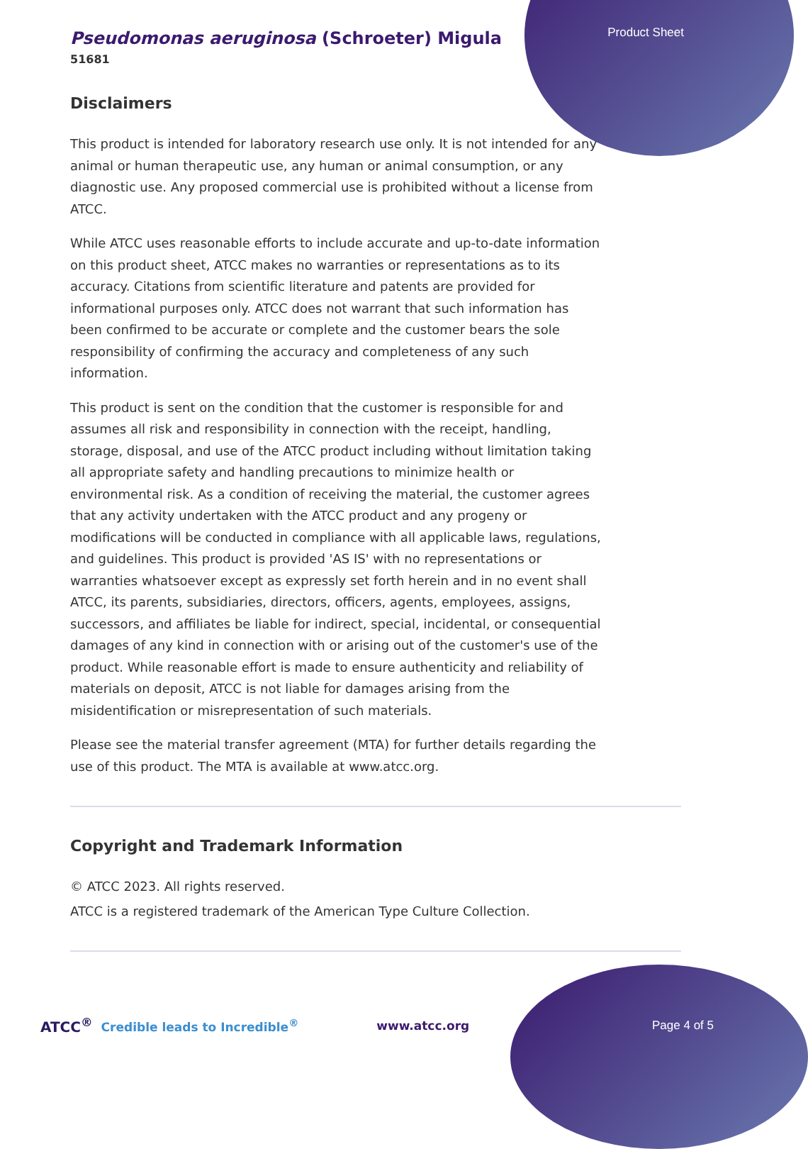Product Sheet
Pseudomonas aeruginosa (Schroeter) Migula
51681
Disclaimers
This product is intended for laboratory research use only. It is not intended for any animal or human therapeutic use, any human or animal consumption, or any diagnostic use. Any proposed commercial use is prohibited without a license from ATCC.
While ATCC uses reasonable efforts to include accurate and up-to-date information on this product sheet, ATCC makes no warranties or representations as to its accuracy. Citations from scientific literature and patents are provided for informational purposes only. ATCC does not warrant that such information has been confirmed to be accurate or complete and the customer bears the sole responsibility of confirming the accuracy and completeness of any such information.
This product is sent on the condition that the customer is responsible for and assumes all risk and responsibility in connection with the receipt, handling, storage, disposal, and use of the ATCC product including without limitation taking all appropriate safety and handling precautions to minimize health or environmental risk. As a condition of receiving the material, the customer agrees that any activity undertaken with the ATCC product and any progeny or modifications will be conducted in compliance with all applicable laws, regulations, and guidelines. This product is provided 'AS IS' with no representations or warranties whatsoever except as expressly set forth herein and in no event shall ATCC, its parents, subsidiaries, directors, officers, agents, employees, assigns, successors, and affiliates be liable for indirect, special, incidental, or consequential damages of any kind in connection with or arising out of the customer's use of the product. While reasonable effort is made to ensure authenticity and reliability of materials on deposit, ATCC is not liable for damages arising from the misidentification or misrepresentation of such materials.
Please see the material transfer agreement (MTA) for further details regarding the use of this product. The MTA is available at www.atcc.org.
Copyright and Trademark Information
© ATCC 2023. All rights reserved.
ATCC is a registered trademark of the American Type Culture Collection.
ATCC<sup>®</sup> Credible leads to Incredible<sup>®</sup> www.atcc.org Page 4 of 5